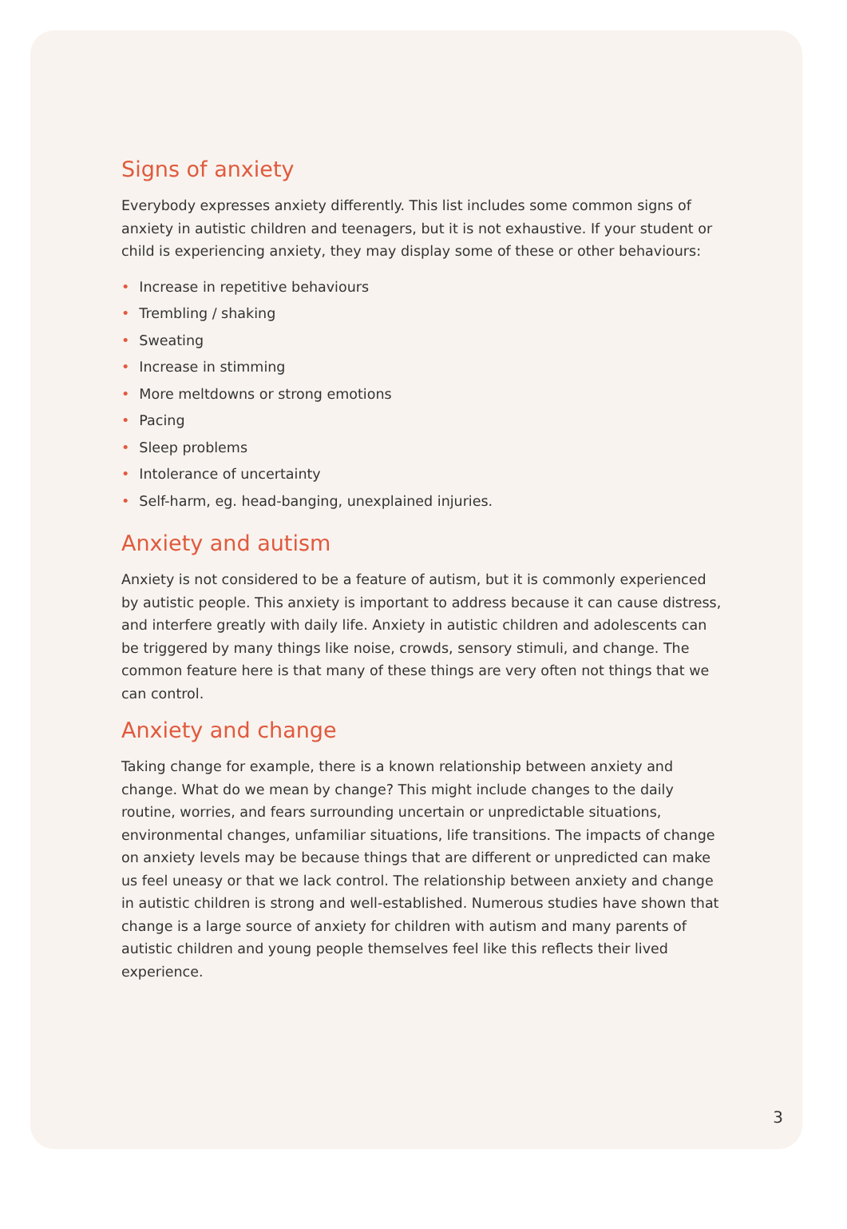Signs of anxiety
Everybody expresses anxiety differently. This list includes some common signs of anxiety in autistic children and teenagers, but it is not exhaustive. If your student or child is experiencing anxiety, they may display some of these or other behaviours:
• Increase in repetitive behaviours
• Trembling / shaking
• Sweating
• Increase in stimming
• More meltdowns or strong emotions
• Pacing
• Sleep problems
• Intolerance of uncertainty
• Self-harm, eg. head-banging, unexplained injuries.
Anxiety and autism
Anxiety is not considered to be a feature of autism, but it is commonly experienced by autistic people. This anxiety is important to address because it can cause distress, and interfere greatly with daily life. Anxiety in autistic children and adolescents can be triggered by many things like noise, crowds, sensory stimuli, and change. The common feature here is that many of these things are very often not things that we can control.
Anxiety and change
Taking change for example, there is a known relationship between anxiety and change. What do we mean by change? This might include changes to the daily routine, worries, and fears surrounding uncertain or unpredictable situations, environmental changes, unfamiliar situations, life transitions. The impacts of change on anxiety levels may be because things that are different or unpredicted can make us feel uneasy or that we lack control. The relationship between anxiety and change in autistic children is strong and well-established. Numerous studies have shown that change is a large source of anxiety for children with autism and many parents of autistic children and young people themselves feel like this reflects their lived experience.
3